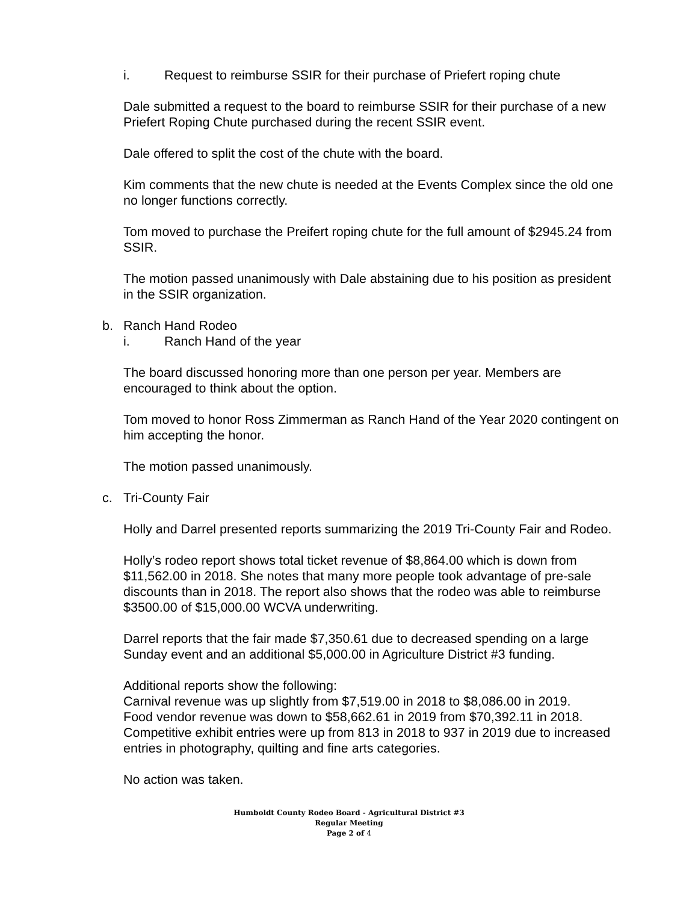i. Request to reimburse SSIR for their purchase of Priefert roping chute
Dale submitted a request to the board to reimburse SSIR for their purchase of a new Priefert Roping Chute purchased during the recent SSIR event.
Dale offered to split the cost of the chute with the board.
Kim comments that the new chute is needed at the Events Complex since the old one no longer functions correctly.
Tom moved to purchase the Preifert roping chute for the full amount of $2945.24 from SSIR.
The motion passed unanimously with Dale abstaining due to his position as president in the SSIR organization.
b. Ranch Hand Rodeo
i. Ranch Hand of the year
The board discussed honoring more than one person per year. Members are encouraged to think about the option.
Tom moved to honor Ross Zimmerman as Ranch Hand of the Year 2020 contingent on him accepting the honor.
The motion passed unanimously.
c. Tri-County Fair
Holly and Darrel presented reports summarizing the 2019 Tri-County Fair and Rodeo.
Holly’s rodeo report shows total ticket revenue of $8,864.00 which is down from $11,562.00 in 2018. She notes that many more people took advantage of pre-sale discounts than in 2018. The report also shows that the rodeo was able to reimburse $3500.00 of $15,000.00 WCVA underwriting.
Darrel reports that the fair made $7,350.61 due to decreased spending on a large Sunday event and an additional $5,000.00 in Agriculture District #3 funding.
Additional reports show the following:
Carnival revenue was up slightly from $7,519.00 in 2018 to $8,086.00 in 2019.
Food vendor revenue was down to $58,662.61 in 2019 from $70,392.11 in 2018.
Competitive exhibit entries were up from 813 in 2018 to 937 in 2019 due to increased entries in photography, quilting and fine arts categories.
No action was taken.
Humboldt County Rodeo Board - Agricultural District #3
Regular Meeting
Page 2 of 4